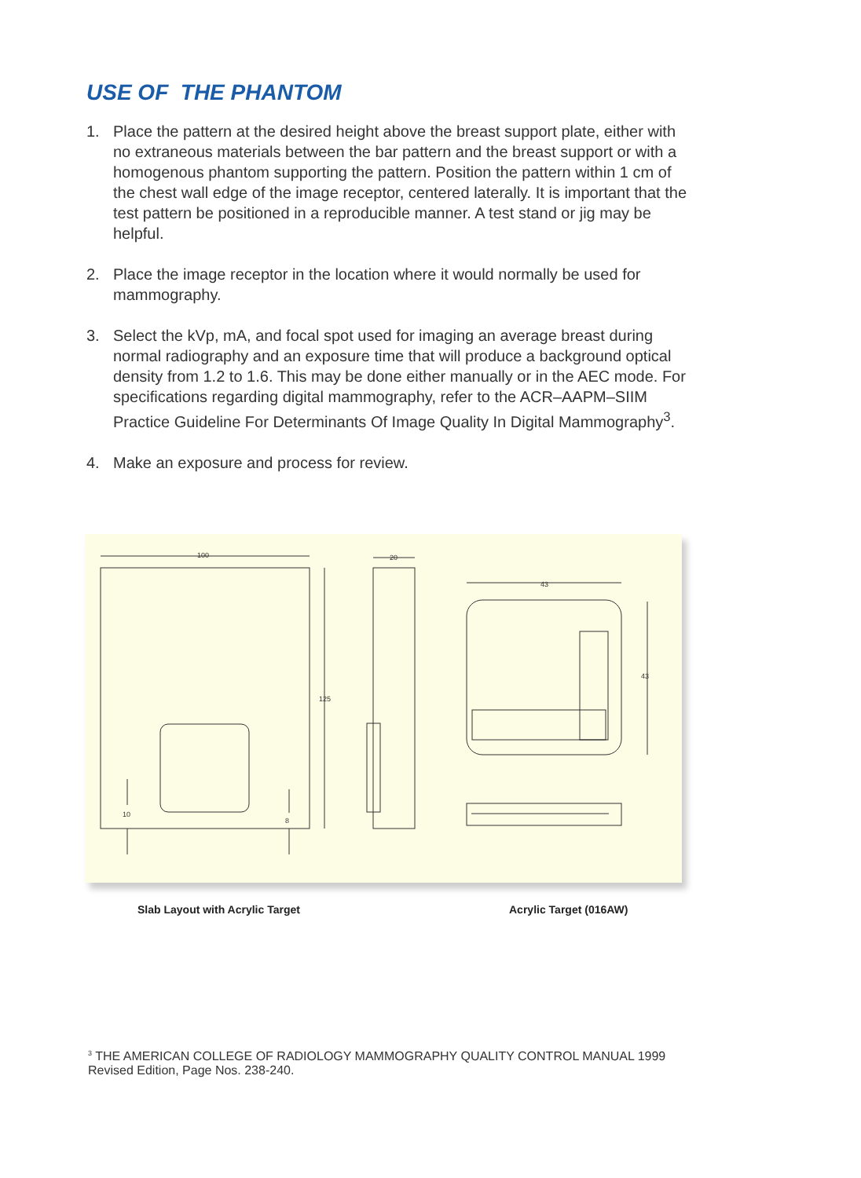USE OF THE PHANTOM
1. Place the pattern at the desired height above the breast support plate, either with no extraneous materials between the bar pattern and the breast support or with a homogenous phantom supporting the pattern. Position the pattern within 1 cm of the chest wall edge of the image receptor, centered laterally. It is important that the test pattern be positioned in a reproducible manner. A test stand or jig may be helpful.
2. Place the image receptor in the location where it would normally be used for mammography.
3. Select the kVp, mA, and focal spot used for imaging an average breast during normal radiography and an exposure time that will produce a background optical density from 1.2 to 1.6. This may be done either manually or in the AEC mode. For specifications regarding digital mammography, refer to the ACR–AAPM–SIIM Practice Guideline For Determinants Of Image Quality In Digital Mammography<sup>3</sup>.
4. Make an exposure and process for review.
100
125
10
8
20
43
43
Slab Layout with Acrylic Target
Acrylic Target (016AW)
<sup>3</sup> THE AMERICAN COLLEGE OF RADIOLOGY MAMMOGRAPHY QUALITY CONTROL MANUAL 1999
Revised Edition, Page Nos. 238-240.